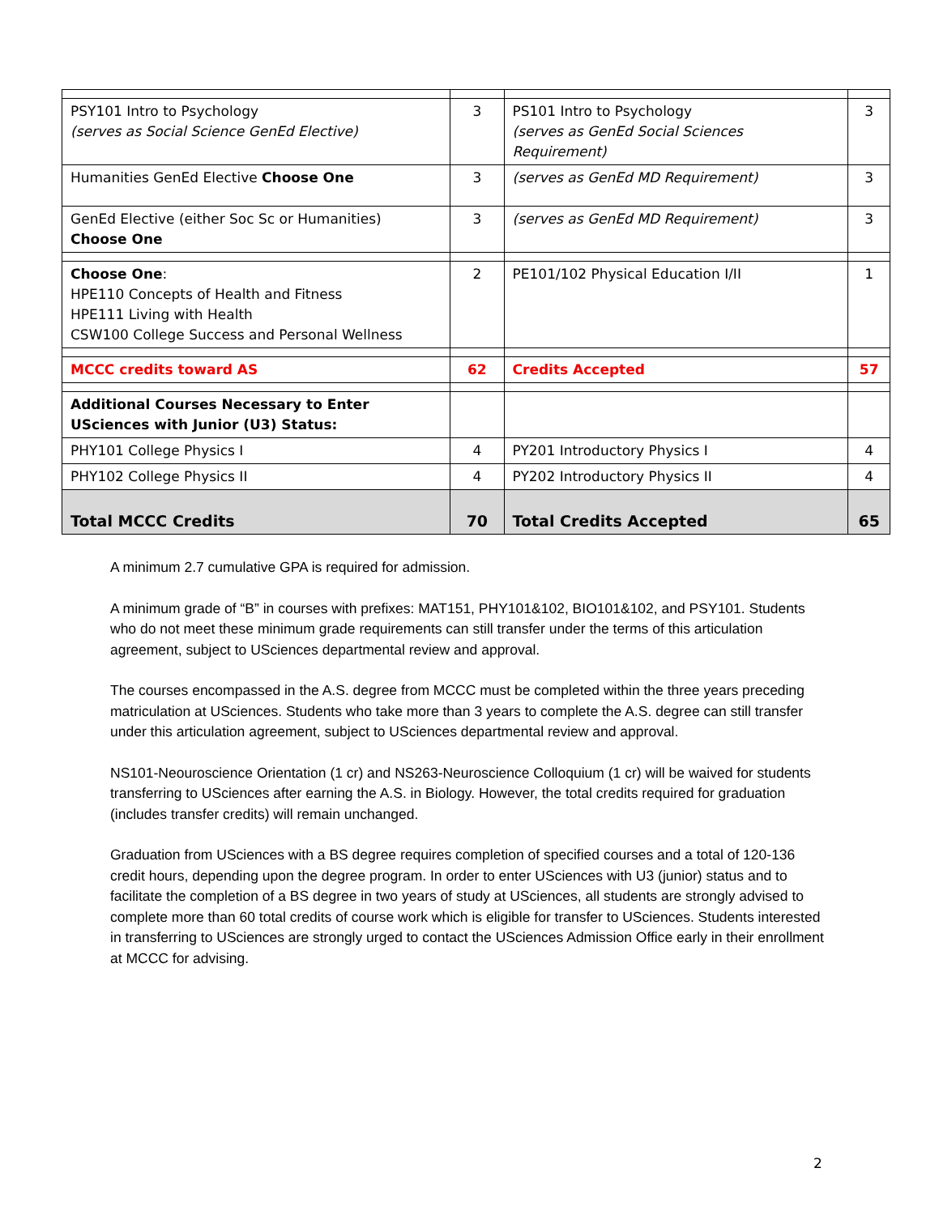| PSY101 Intro to Psychology (serves as Social Science GenEd Elective) | 3 | PS101 Intro to Psychology (serves as GenEd Social Sciences Requirement) | 3 |
| Humanities GenEd Elective Choose One | 3 | (serves as GenEd MD Requirement) | 3 |
| GenEd Elective (either Soc Sc or Humanities) Choose One | 3 | (serves as GenEd MD Requirement) | 3 |
| Choose One : HPE110 Concepts of Health and Fitness HPE111 Living with Health CSW100 College Success and Personal Wellness | 2 | PE101/102 Physical Education I/II | 1 |
| MCCC credits toward AS | 62 | Credits Accepted | 57 |
| Additional Courses Necessary to Enter USciences with Junior (U3) Status: | | | |
| PHY101 College Physics I | 4 | PY201 Introductory Physics I | 4 |
| PHY102 College Physics II | 4 | PY202 Introductory Physics II | 4 |
| Total MCCC Credits | 70 | Total Credits Accepted | 65 |
A minimum 2.7 cumulative GPA is required for admission.
A minimum grade of “B” in courses with prefixes: MAT151, PHY101&102, BIO101&102, and PSY101. Students who do not meet these minimum grade requirements can still transfer under the terms of this articulation agreement, subject to USciences departmental review and approval.
The courses encompassed in the A.S. degree from MCCC must be completed within the three years preceding matriculation at USciences. Students who take more than 3 years to complete the A.S. degree can still transfer under this articulation agreement, subject to USciences departmental review and approval.
NS101-Neouroscience Orientation (1 cr) and NS263-Neuroscience Colloquium (1 cr) will be waived for students transferring to USciences after earning the A.S. in Biology. However, the total credits required for graduation (includes transfer credits) will remain unchanged.
Graduation from USciences with a BS degree requires completion of specified courses and a total of 120-136 credit hours, depending upon the degree program. In order to enter USciences with U3 (junior) status and to facilitate the completion of a BS degree in two years of study at USciences, all students are strongly advised to complete more than 60 total credits of course work which is eligible for transfer to USciences. Students interested in transferring to USciences are strongly urged to contact the USciences Admission Office early in their enrollment at MCCC for advising.
2